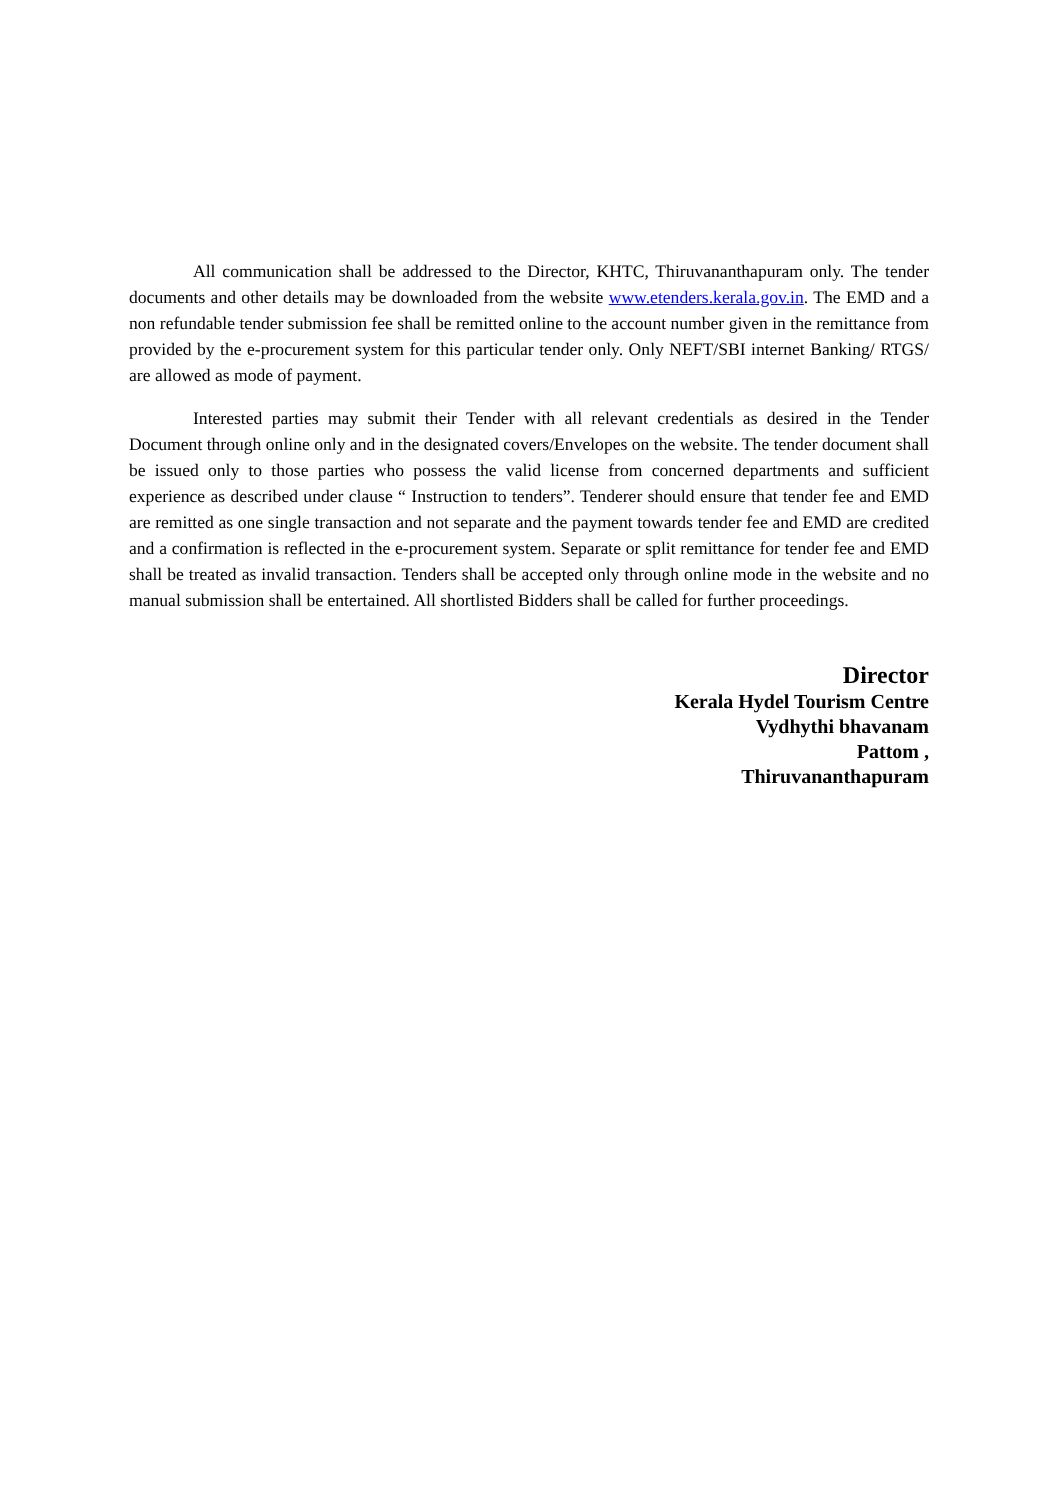All communication shall be addressed to the Director, KHTC, Thiruvananthapuram only. The tender documents and other details may be downloaded from the website www.etenders.kerala.gov.in. The EMD and a non refundable tender submission fee shall be remitted online to the account number given in the remittance from provided by the e-procurement system for this particular tender only. Only NEFT/SBI internet Banking/ RTGS/ are allowed as mode of payment.
Interested parties may submit their Tender with all relevant credentials as desired in the Tender Document through online only and in the designated covers/Envelopes on the website. The tender document shall be issued only to those parties who possess the valid license from concerned departments and sufficient experience as described under clause “ Instruction to tenders”. Tenderer should ensure that tender fee and EMD are remitted as one single transaction and not separate and the payment towards tender fee and EMD are credited and a confirmation is reflected in the e-procurement system. Separate or split remittance for tender fee and EMD shall be treated as invalid transaction. Tenders shall be accepted only through online mode in the website and no manual submission shall be entertained. All shortlisted Bidders shall be called for further proceedings.
Director
Kerala Hydel Tourism Centre
Vydhythi bhavanam
Pattom ,
Thiruvananthapuram